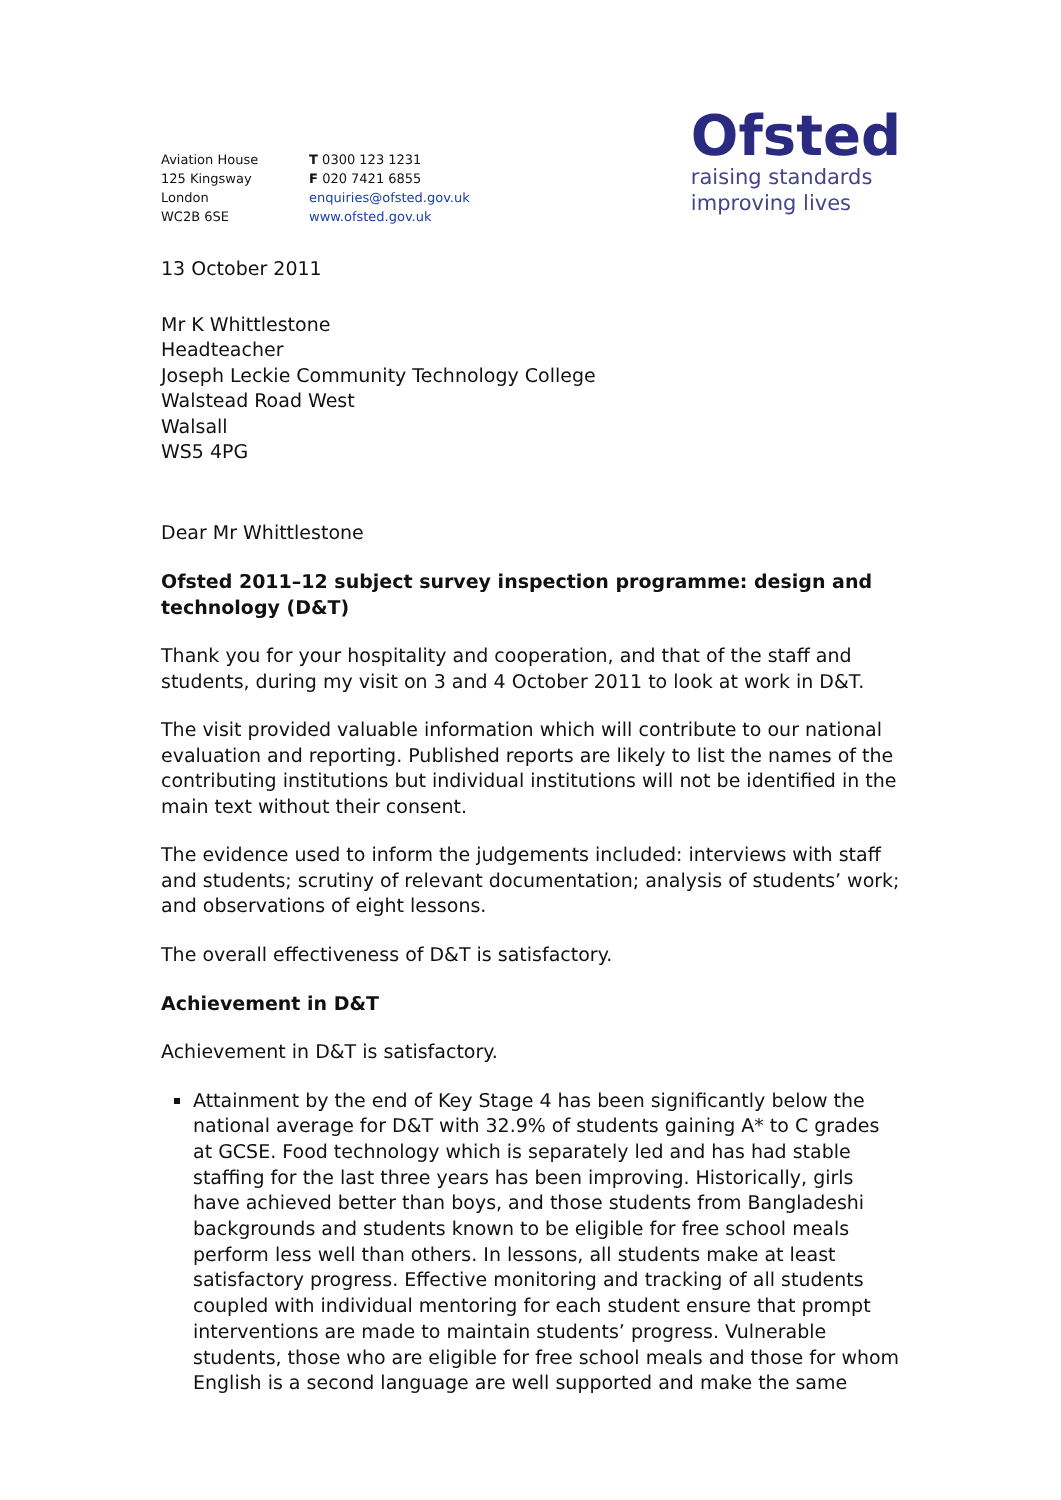Aviation House
125 Kingsway
London
WC2B 6SE
T 0300 123 1231
F 020 7421 6855
enquiries@ofsted.gov.uk
www.ofsted.gov.uk
Ofsted
raising standards
improving lives
13 October 2011
Mr K Whittlestone
Headteacher
Joseph Leckie Community Technology College
Walstead Road West
Walsall
WS5 4PG
Dear Mr Whittlestone
Ofsted 2011–12 subject survey inspection programme: design and technology (D&T)
Thank you for your hospitality and cooperation, and that of the staff and students, during my visit on 3 and 4 October 2011 to look at work in D&T.
The visit provided valuable information which will contribute to our national evaluation and reporting. Published reports are likely to list the names of the contributing institutions but individual institutions will not be identified in the main text without their consent.
The evidence used to inform the judgements included: interviews with staff and students; scrutiny of relevant documentation; analysis of students’ work; and observations of eight lessons.
The overall effectiveness of D&T is satisfactory.
Achievement in D&T
Achievement in D&T is satisfactory.
Attainment by the end of Key Stage 4 has been significantly below the national average for D&T with 32.9% of students gaining A* to C grades at GCSE. Food technology which is separately led and has had stable staffing for the last three years has been improving. Historically, girls have achieved better than boys, and those students from Bangladeshi backgrounds and students known to be eligible for free school meals perform less well than others. In lessons, all students make at least satisfactory progress. Effective monitoring and tracking of all students coupled with individual mentoring for each student ensure that prompt interventions are made to maintain students’ progress. Vulnerable students, those who are eligible for free school meals and those for whom English is a second language are well supported and make the same